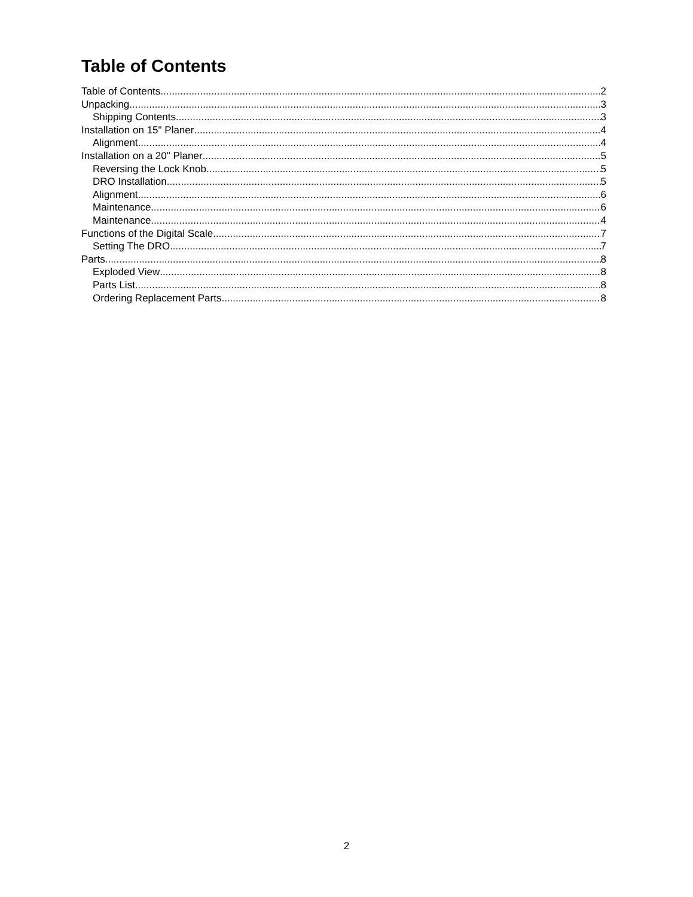Table of Contents
Table of Contents 2
Unpacking 3
Shipping Contents 3
Installation on 15" Planer 4
Alignment 4
Installation on a 20" Planer 5
Reversing the Lock Knob 5
DRO Installation 5
Alignment 6
Maintenance 6
Maintenance 4
Functions of the Digital Scale 7
Setting The DRO 7
Parts 8
Exploded View 8
Parts List 8
Ordering Replacement Parts 8
2